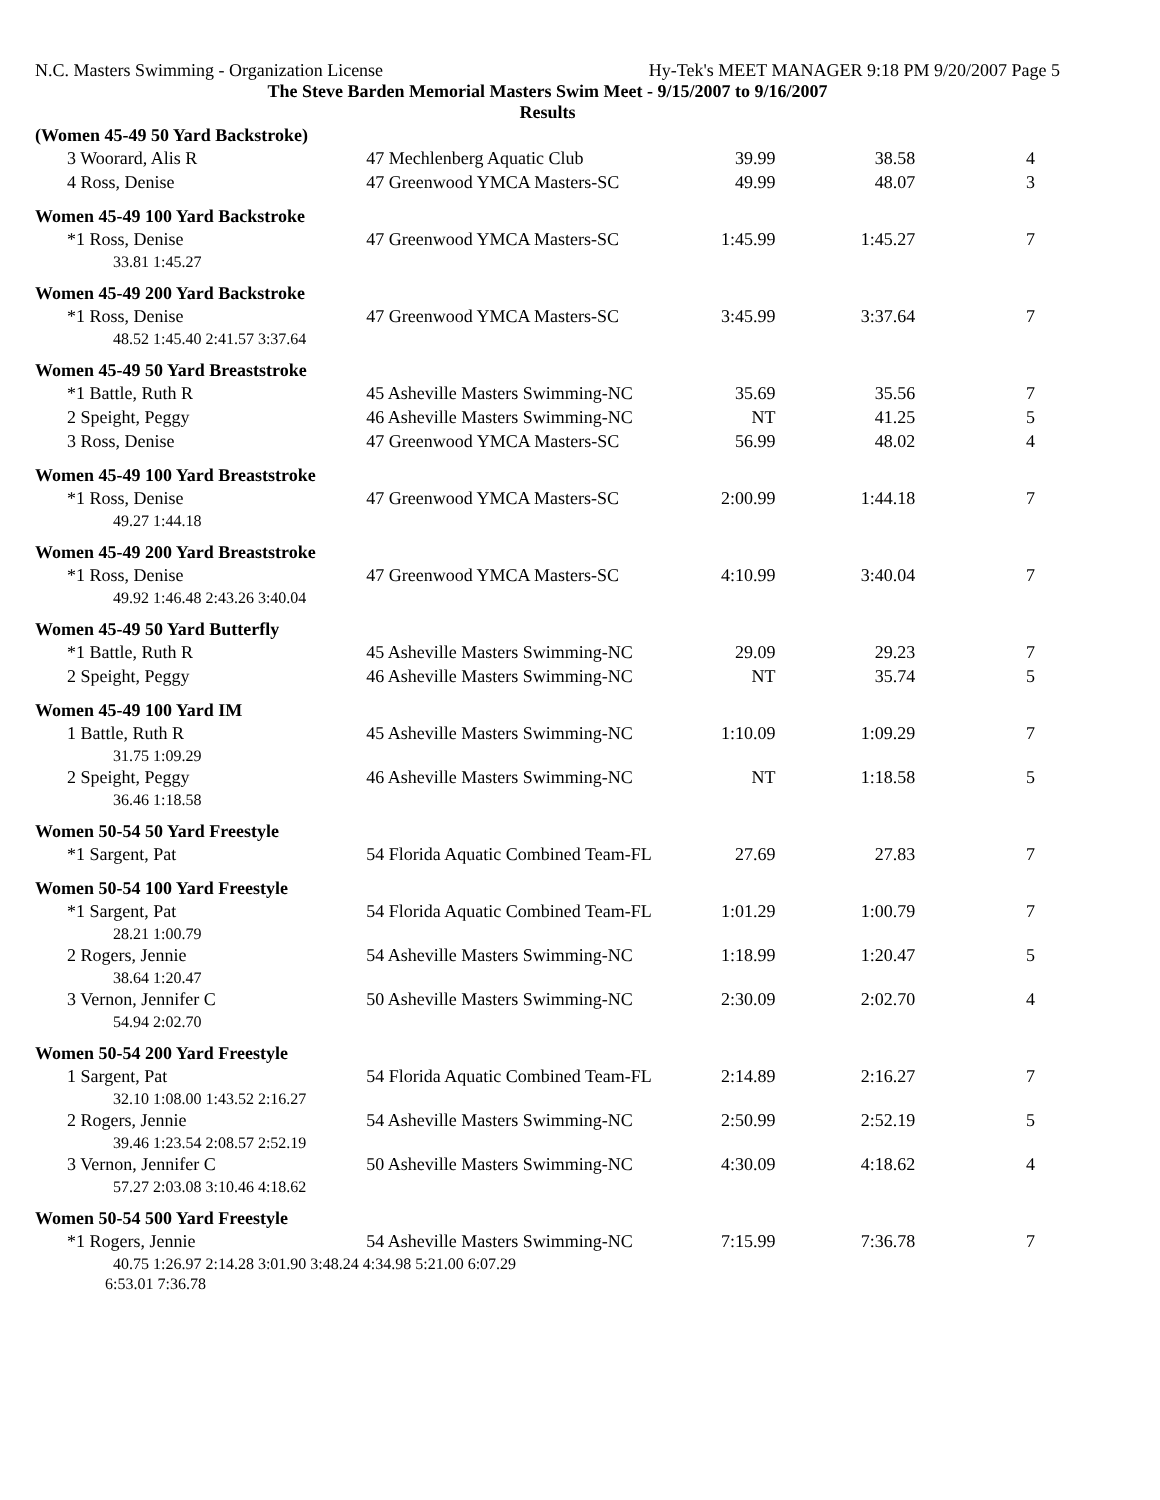N.C. Masters Swimming - Organization License Hy-Tek's MEET MANAGER 9:18 PM 9/20/2007 Page 5
The Steve Barden Memorial Masters Swim Meet - 9/15/2007 to 9/16/2007
Results
(Women 45-49 50 Yard Backstroke)
| 3 Woorard, Alis R | 47 Mechlenberg Aquatic Club | 39.99 | 38.58 | 4 |
| 4 Ross, Denise | 47 Greenwood YMCA Masters-SC | 49.99 | 48.07 | 3 |
Women 45-49 100 Yard Backstroke
| *1 Ross, Denise | 47 Greenwood YMCA Masters-SC | 1:45.99 | 1:45.27 | 7 |
| 33.81 1:45.27 | | | | |
Women 45-49 200 Yard Backstroke
| *1 Ross, Denise | 47 Greenwood YMCA Masters-SC | 3:45.99 | 3:37.64 | 7 |
| 48.52 1:45.40 2:41.57 3:37.64 | | | | |
Women 45-49 50 Yard Breaststroke
| *1 Battle, Ruth R | 45 Asheville Masters Swimming-NC | 35.69 | 35.56 | 7 |
| 2 Speight, Peggy | 46 Asheville Masters Swimming-NC | NT | 41.25 | 5 |
| 3 Ross, Denise | 47 Greenwood YMCA Masters-SC | 56.99 | 48.02 | 4 |
Women 45-49 100 Yard Breaststroke
| *1 Ross, Denise | 47 Greenwood YMCA Masters-SC | 2:00.99 | 1:44.18 | 7 |
| 49.27 1:44.18 | | | | |
Women 45-49 200 Yard Breaststroke
| *1 Ross, Denise | 47 Greenwood YMCA Masters-SC | 4:10.99 | 3:40.04 | 7 |
| 49.92 1:46.48 2:43.26 3:40.04 | | | | |
Women 45-49 50 Yard Butterfly
| *1 Battle, Ruth R | 45 Asheville Masters Swimming-NC | 29.09 | 29.23 | 7 |
| 2 Speight, Peggy | 46 Asheville Masters Swimming-NC | NT | 35.74 | 5 |
Women 45-49 100 Yard IM
| 1 Battle, Ruth R | 45 Asheville Masters Swimming-NC | 1:10.09 | 1:09.29 | 7 |
| 31.75 1:09.29 | | | | |
| 2 Speight, Peggy | 46 Asheville Masters Swimming-NC | NT | 1:18.58 | 5 |
| 36.46 1:18.58 | | | | |
Women 50-54 50 Yard Freestyle
| *1 Sargent, Pat | 54 Florida Aquatic Combined Team-FL | 27.69 | 27.83 | 7 |
Women 50-54 100 Yard Freestyle
| *1 Sargent, Pat | 54 Florida Aquatic Combined Team-FL | 1:01.29 | 1:00.79 | 7 |
| 28.21 1:00.79 | | | | |
| 2 Rogers, Jennie | 54 Asheville Masters Swimming-NC | 1:18.99 | 1:20.47 | 5 |
| 38.64 1:20.47 | | | | |
| 3 Vernon, Jennifer C | 50 Asheville Masters Swimming-NC | 2:30.09 | 2:02.70 | 4 |
| 54.94 2:02.70 | | | | |
Women 50-54 200 Yard Freestyle
| 1 Sargent, Pat | 54 Florida Aquatic Combined Team-FL | 2:14.89 | 2:16.27 | 7 |
| 32.10 1:08.00 1:43.52 2:16.27 | | | | |
| 2 Rogers, Jennie | 54 Asheville Masters Swimming-NC | 2:50.99 | 2:52.19 | 5 |
| 39.46 1:23.54 2:08.57 2:52.19 | | | | |
| 3 Vernon, Jennifer C | 50 Asheville Masters Swimming-NC | 4:30.09 | 4:18.62 | 4 |
| 57.27 2:03.08 3:10.46 4:18.62 | | | | |
Women 50-54 500 Yard Freestyle
| *1 Rogers, Jennie | 54 Asheville Masters Swimming-NC | 7:15.99 | 7:36.78 | 7 |
| 40.75 1:26.97 2:14.28 3:01.90 3:48.24 4:34.98 5:21.00 6:07.29 | | | | |
| 6:53.01 7:36.78 | | | | |